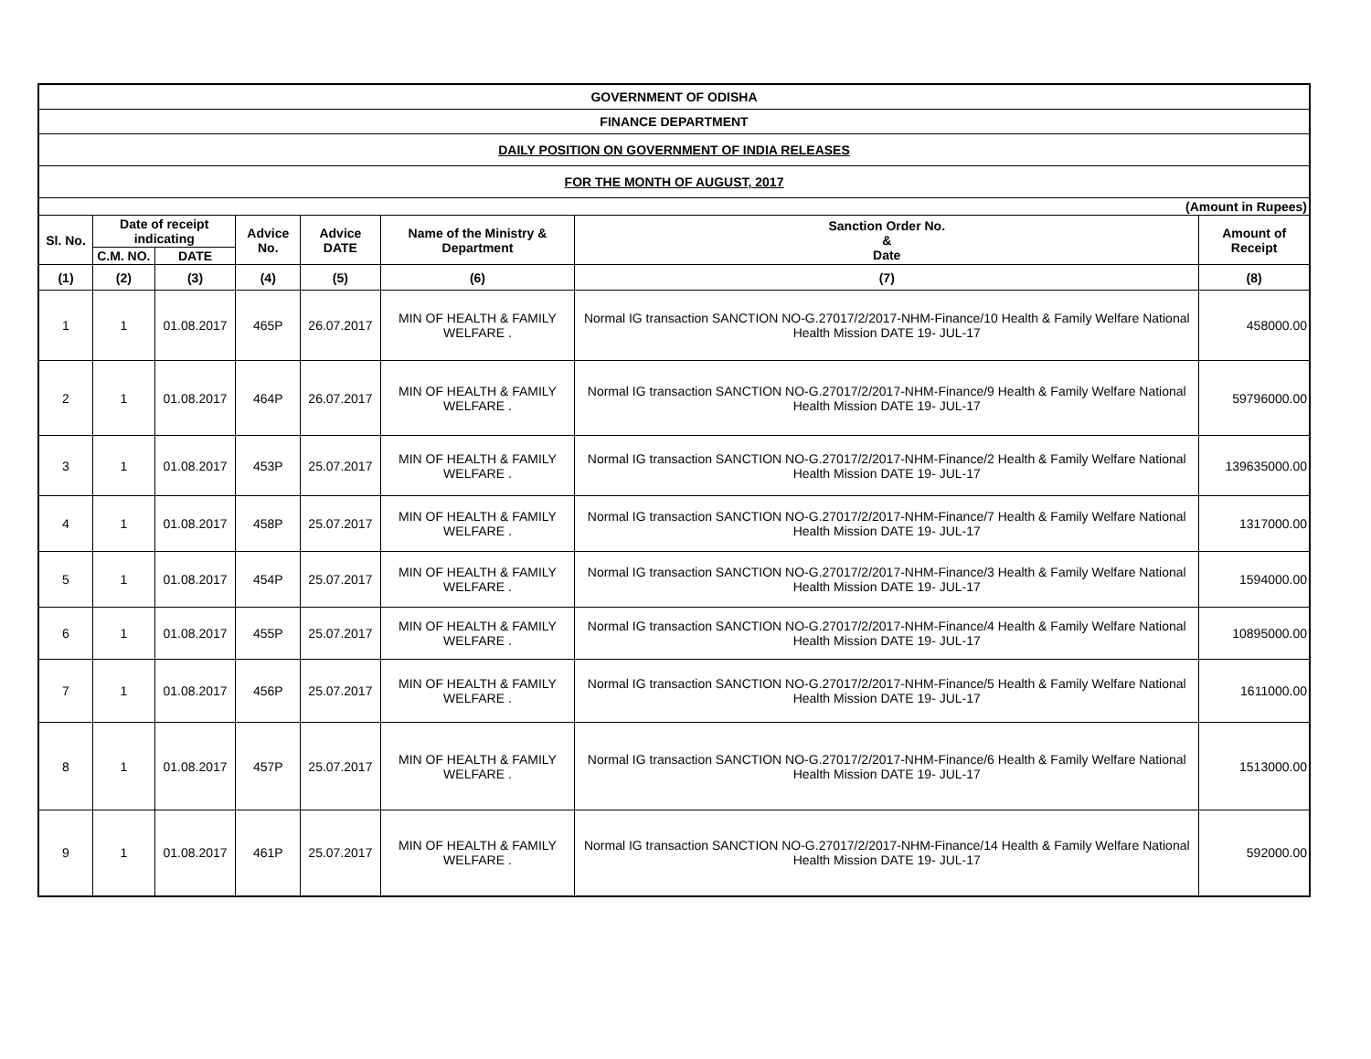| GOVERNMENT OF ODISHA | | | | | | | |
| FINANCE DEPARTMENT | | | | | | | |
| DAILY POSITION ON GOVERNMENT OF INDIA RELEASES | | | | | | | |
| FOR THE MONTH OF AUGUST, 2017 | | | | | | | |
| (Amount in Rupees) | | | | | | | |
| Sl. No. | Date of receipt indicating | | Advice No. | Advice DATE | Name of the Ministry & Department | Sanction Order No. & Date | Amount of Receipt |
| | C.M. NO. | DATE | | | | | |
| (1) | (2) | (3) | (4) | (5) | (6) | (7) | (8) |
| 1 | 1 | 01.08.2017 | 465P | 26.07.2017 | MIN OF HEALTH & FAMILY WELFARE . | Normal IG transaction SANCTION NO-G.27017/2/2017-NHM-Finance/10 Health & Family Welfare National Health Mission DATE 19- JUL-17 | 458000.00 |
| 2 | 1 | 01.08.2017 | 464P | 26.07.2017 | MIN OF HEALTH & FAMILY WELFARE . | Normal IG transaction SANCTION NO-G.27017/2/2017-NHM-Finance/9 Health & Family Welfare National Health Mission DATE 19- JUL-17 | 59796000.00 |
| 3 | 1 | 01.08.2017 | 453P | 25.07.2017 | MIN OF HEALTH & FAMILY WELFARE . | Normal IG transaction SANCTION NO-G.27017/2/2017-NHM-Finance/2 Health & Family Welfare National Health Mission DATE 19- JUL-17 | 139635000.00 |
| 4 | 1 | 01.08.2017 | 458P | 25.07.2017 | MIN OF HEALTH & FAMILY WELFARE . | Normal IG transaction SANCTION NO-G.27017/2/2017-NHM-Finance/7 Health & Family Welfare National Health Mission DATE 19- JUL-17 | 1317000.00 |
| 5 | 1 | 01.08.2017 | 454P | 25.07.2017 | MIN OF HEALTH & FAMILY WELFARE . | Normal IG transaction SANCTION NO-G.27017/2/2017-NHM-Finance/3 Health & Family Welfare National Health Mission DATE 19- JUL-17 | 1594000.00 |
| 6 | 1 | 01.08.2017 | 455P | 25.07.2017 | MIN OF HEALTH & FAMILY WELFARE . | Normal IG transaction SANCTION NO-G.27017/2/2017-NHM-Finance/4 Health & Family Welfare National Health Mission DATE 19- JUL-17 | 10895000.00 |
| 7 | 1 | 01.08.2017 | 456P | 25.07.2017 | MIN OF HEALTH & FAMILY WELFARE . | Normal IG transaction SANCTION NO-G.27017/2/2017-NHM-Finance/5 Health & Family Welfare National Health Mission DATE 19- JUL-17 | 1611000.00 |
| 8 | 1 | 01.08.2017 | 457P | 25.07.2017 | MIN OF HEALTH & FAMILY WELFARE . | Normal IG transaction SANCTION NO-G.27017/2/2017-NHM-Finance/6 Health & Family Welfare National Health Mission DATE 19- JUL-17 | 1513000.00 |
| 9 | 1 | 01.08.2017 | 461P | 25.07.2017 | MIN OF HEALTH & FAMILY WELFARE . | Normal IG transaction SANCTION NO-G.27017/2/2017-NHM-Finance/14 Health & Family Welfare National Health Mission DATE 19- JUL-17 | 592000.00 |